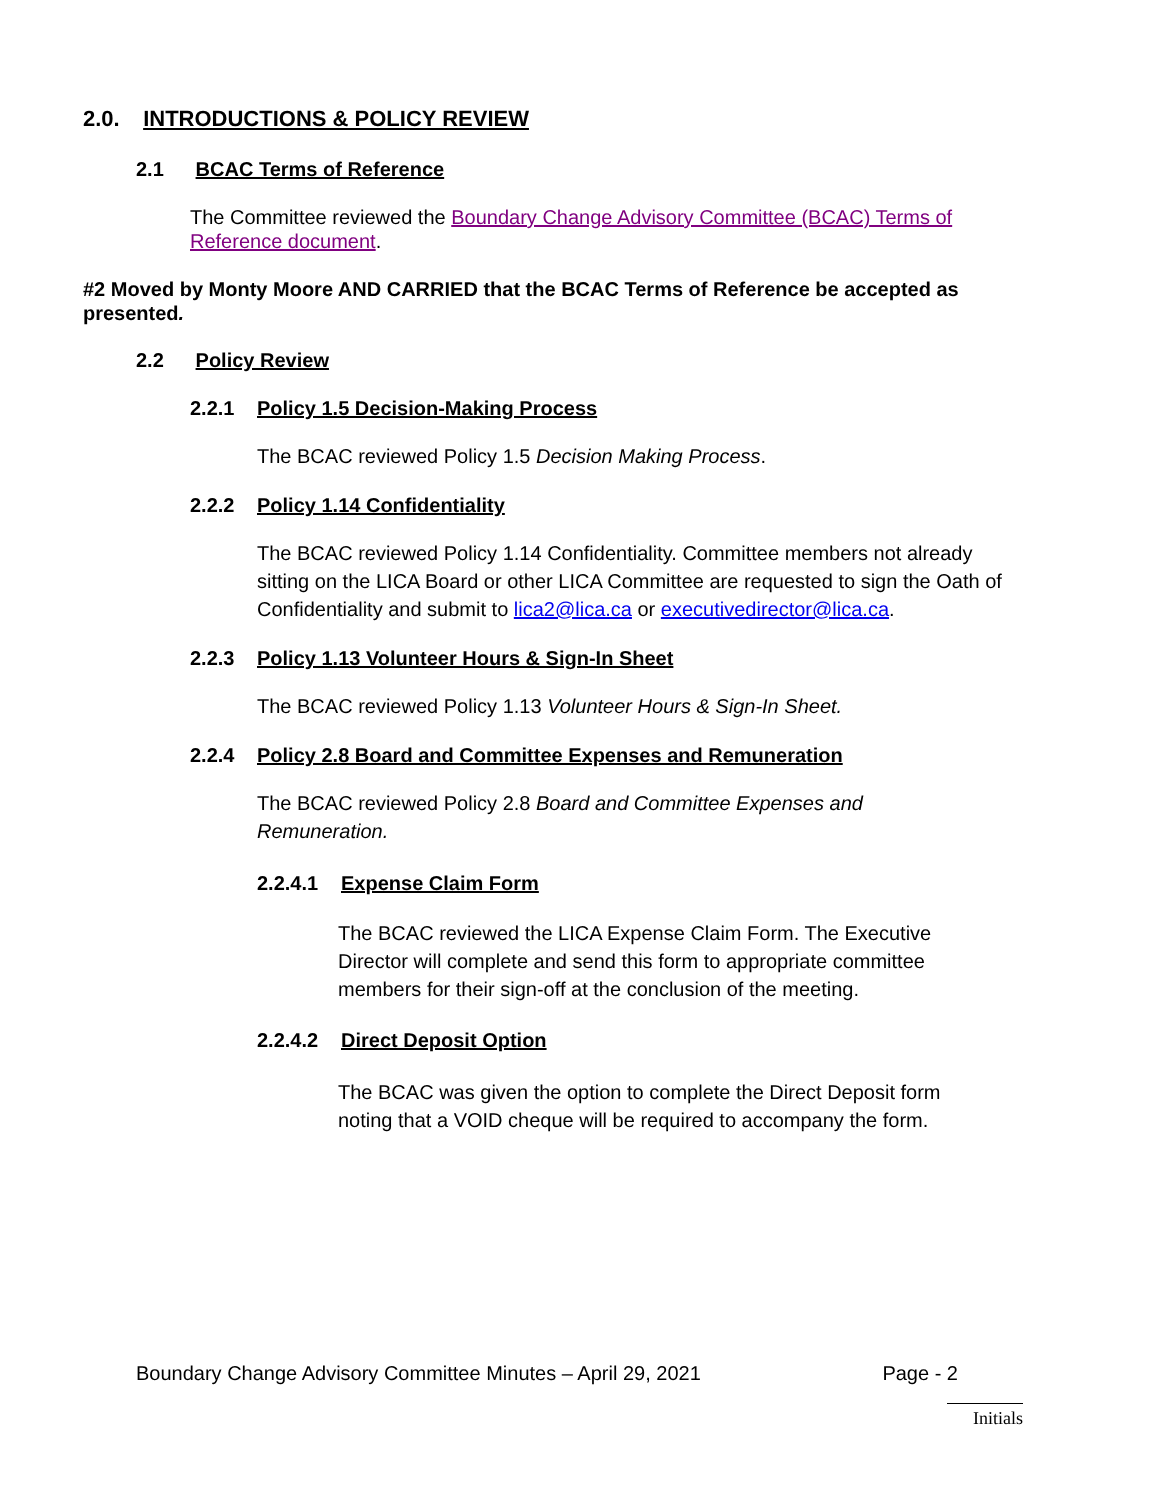2.0. INTRODUCTIONS & POLICY REVIEW
2.1 BCAC Terms of Reference
The Committee reviewed the Boundary Change Advisory Committee (BCAC) Terms of Reference document.
#2 Moved by Monty Moore AND CARRIED that the BCAC Terms of Reference be accepted as presented.
2.2 Policy Review
2.2.1 Policy 1.5 Decision-Making Process
The BCAC reviewed Policy 1.5 Decision Making Process.
2.2.2 Policy 1.14 Confidentiality
The BCAC reviewed Policy 1.14 Confidentiality. Committee members not already sitting on the LICA Board or other LICA Committee are requested to sign the Oath of Confidentiality and submit to lica2@lica.ca or executivedirector@lica.ca.
2.2.3 Policy 1.13 Volunteer Hours & Sign-In Sheet
The BCAC reviewed Policy 1.13 Volunteer Hours & Sign-In Sheet.
2.2.4 Policy 2.8 Board and Committee Expenses and Remuneration
The BCAC reviewed Policy 2.8 Board and Committee Expenses and Remuneration.
2.2.4.1 Expense Claim Form
The BCAC reviewed the LICA Expense Claim Form. The Executive Director will complete and send this form to appropriate committee members for their sign-off at the conclusion of the meeting.
2.2.4.2 Direct Deposit Option
The BCAC was given the option to complete the Direct Deposit form noting that a VOID cheque will be required to accompany the form.
Boundary Change Advisory Committee Minutes – April 29, 2021 Page - 2
Initials